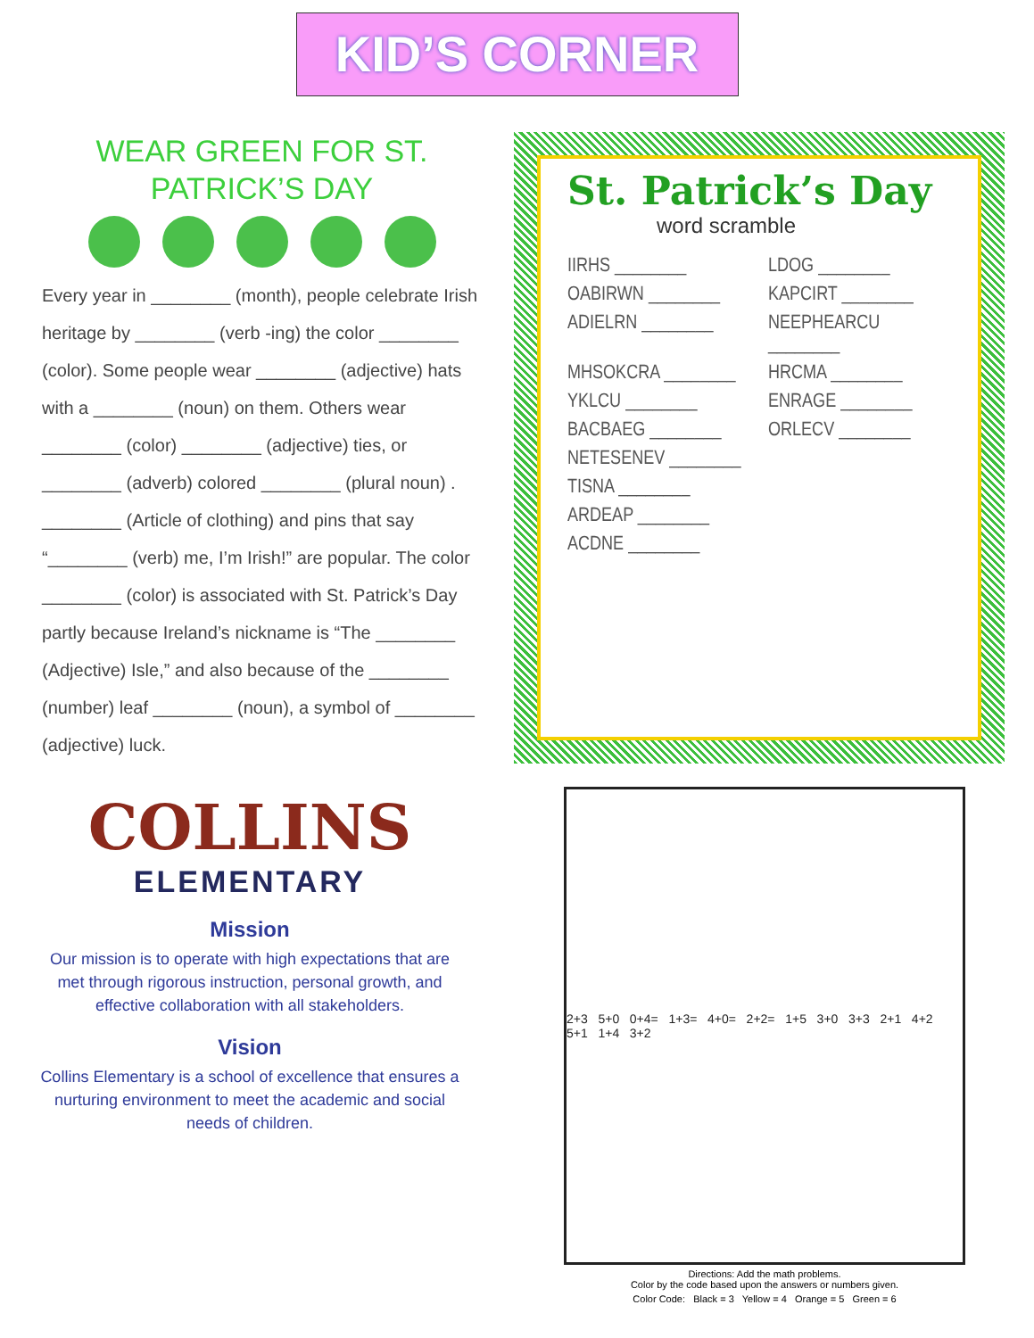KID’S CORNER
WEAR GREEN FOR ST. PATRICK’S DAY
Every year in ________ (month), people celebrate Irish heritage by ________ (verb -ing) the color ________ (color). Some people wear ________ (adjective) hats with a ________ (noun) on them. Others wear ________ (color) ________ (adjective) ties, or ________ (adverb) colored ________ (plural noun) . ________ (Article of clothing) and pins that say “________ (verb) me, I’m Irish!” are popular. The color ________ (color) is associated with St. Patrick’s Day partly because Ireland’s nickname is “The ________ (Adjective) Isle,” and also because of the ________ (number) leaf ________ (noun), a symbol of ________ (adjective) luck.
St. Patrick’s Day
word scramble
IIRHS ________
LDOG ________
OABIRWN ________
KAPCIRT ________
ADIELRN ________
NEEPHEARCU ________
MHSOKCRA ________
HRCMA ________
YKLCU ________
ENRAGE ________
BACBAEG ________
ORLECV ________
NETESENEV ________
TISNA ________
ARDEAP ________
ACDNE ________
COLLINS
ELEMENTARY
Mission
Our mission is to operate with high expectations that are met through rigorous instruction, personal growth, and effective collaboration with all stakeholders.
Vision
Collins Elementary is a school of excellence that ensures a nurturing environment to meet the academic and social needs of children.
2+3 5+0 0+4= 1+3= 4+0= 2+2= 1+5 3+0 3+3 2+1 4+2 5+1 1+4 3+2
Directions: Add the math problems.
Color by the code based upon the answers or numbers given.
Color Code: Black = 3 Yellow = 4 Orange = 5 Green = 6